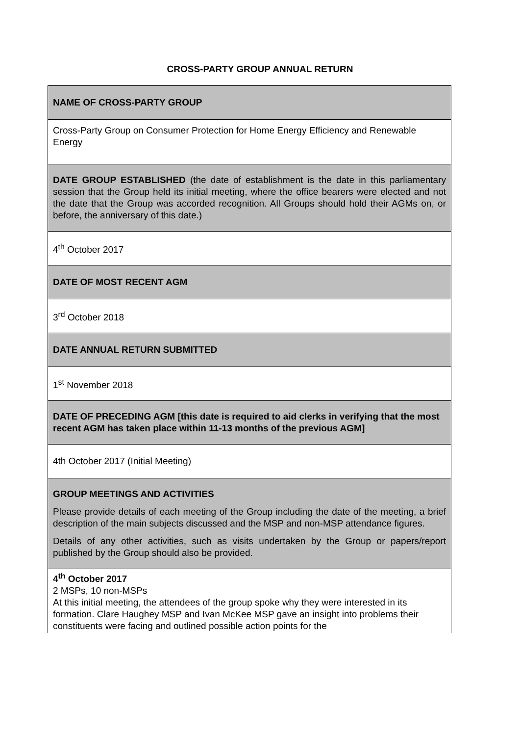CROSS-PARTY GROUP ANNUAL RETURN
| NAME OF CROSS-PARTY GROUP |
| Cross-Party Group on Consumer Protection for Home Energy Efficiency and Renewable Energy |
| DATE GROUP ESTABLISHED (the date of establishment is the date in this parliamentary session that the Group held its initial meeting, where the office bearers were elected and not the date that the Group was accorded recognition. All Groups should hold their AGMs on, or before, the anniversary of this date.) |
| 4<sup>th</sup> October 2017 |
| DATE OF MOST RECENT AGM |
| 3<sup>rd</sup> October 2018 |
| DATE ANNUAL RETURN SUBMITTED |
| 1<sup>st</sup> November 2018 |
| DATE OF PRECEDING AGM [this date is required to aid clerks in verifying that the most recent AGM has taken place within 11-13 months of the previous AGM] |
| 4th October 2017 (Initial Meeting) |
| GROUP MEETINGS AND ACTIVITIES Please provide details of each meeting of the Group including the date of the meeting, a brief description of the main subjects discussed and the MSP and non-MSP attendance figures. Details of any other activities, such as visits undertaken by the Group or papers/report published by the Group should also be provided. |
| 4<sup>th</sup> October 2017 2 MSPs, 10 non-MSPs At this initial meeting, the attendees of the group spoke why they were interested in its formation. Clare Haughey MSP and Ivan McKee MSP gave an insight into problems their constituents were facing and outlined possible action points for the |